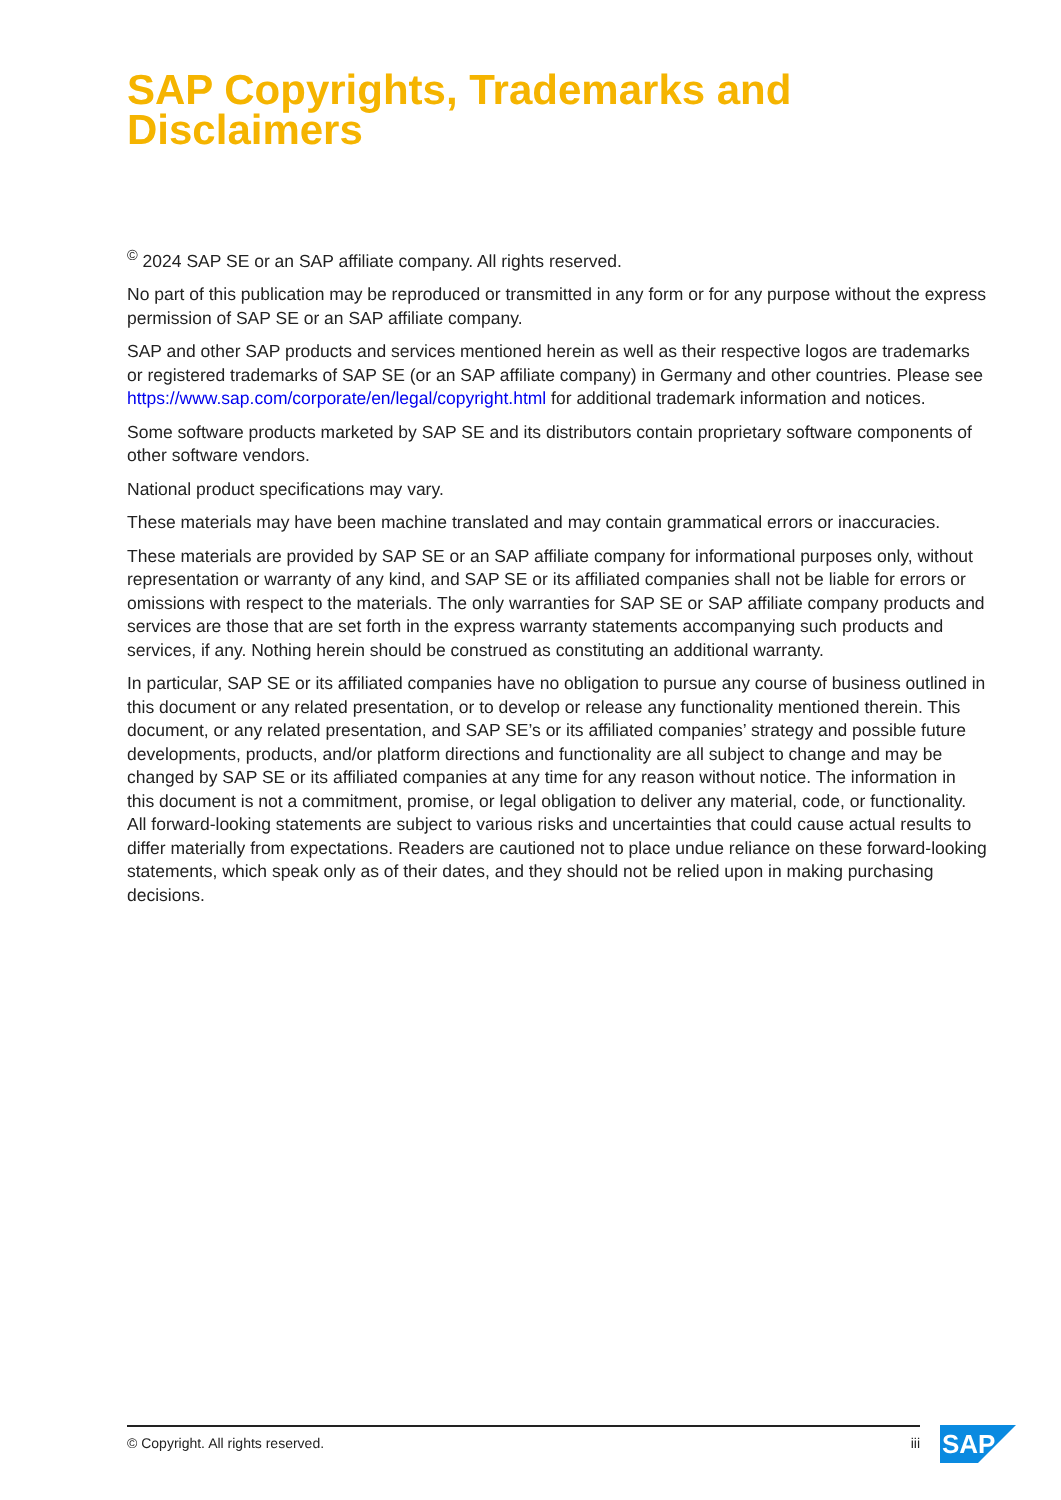SAP Copyrights, Trademarks and Disclaimers
<sup>©</sup> 2024 SAP SE or an SAP affiliate company. All rights reserved.
No part of this publication may be reproduced or transmitted in any form or for any purpose without the express permission of SAP SE or an SAP affiliate company.
SAP and other SAP products and services mentioned herein as well as their respective logos are trademarks or registered trademarks of SAP SE (or an SAP affiliate company) in Germany and other countries. Please see https://www.sap.com/corporate/en/legal/copyright.html for additional trademark information and notices.
Some software products marketed by SAP SE and its distributors contain proprietary software components of other software vendors.
National product specifications may vary.
These materials may have been machine translated and may contain grammatical errors or inaccuracies.
These materials are provided by SAP SE or an SAP affiliate company for informational purposes only, without representation or warranty of any kind, and SAP SE or its affiliated companies shall not be liable for errors or omissions with respect to the materials. The only warranties for SAP SE or SAP affiliate company products and services are those that are set forth in the express warranty statements accompanying such products and services, if any. Nothing herein should be construed as constituting an additional warranty.
In particular, SAP SE or its affiliated companies have no obligation to pursue any course of business outlined in this document or any related presentation, or to develop or release any functionality mentioned therein. This document, or any related presentation, and SAP SE’s or its affiliated companies’ strategy and possible future developments, products, and/or platform directions and functionality are all subject to change and may be changed by SAP SE or its affiliated companies at any time for any reason without notice. The information in this document is not a commitment, promise, or legal obligation to deliver any material, code, or functionality. All forward-looking statements are subject to various risks and uncertainties that could cause actual results to differ materially from expectations. Readers are cautioned not to place undue reliance on these forward-looking statements, which speak only as of their dates, and they should not be relied upon in making purchasing decisions.
© Copyright. All rights reserved. iii SAP